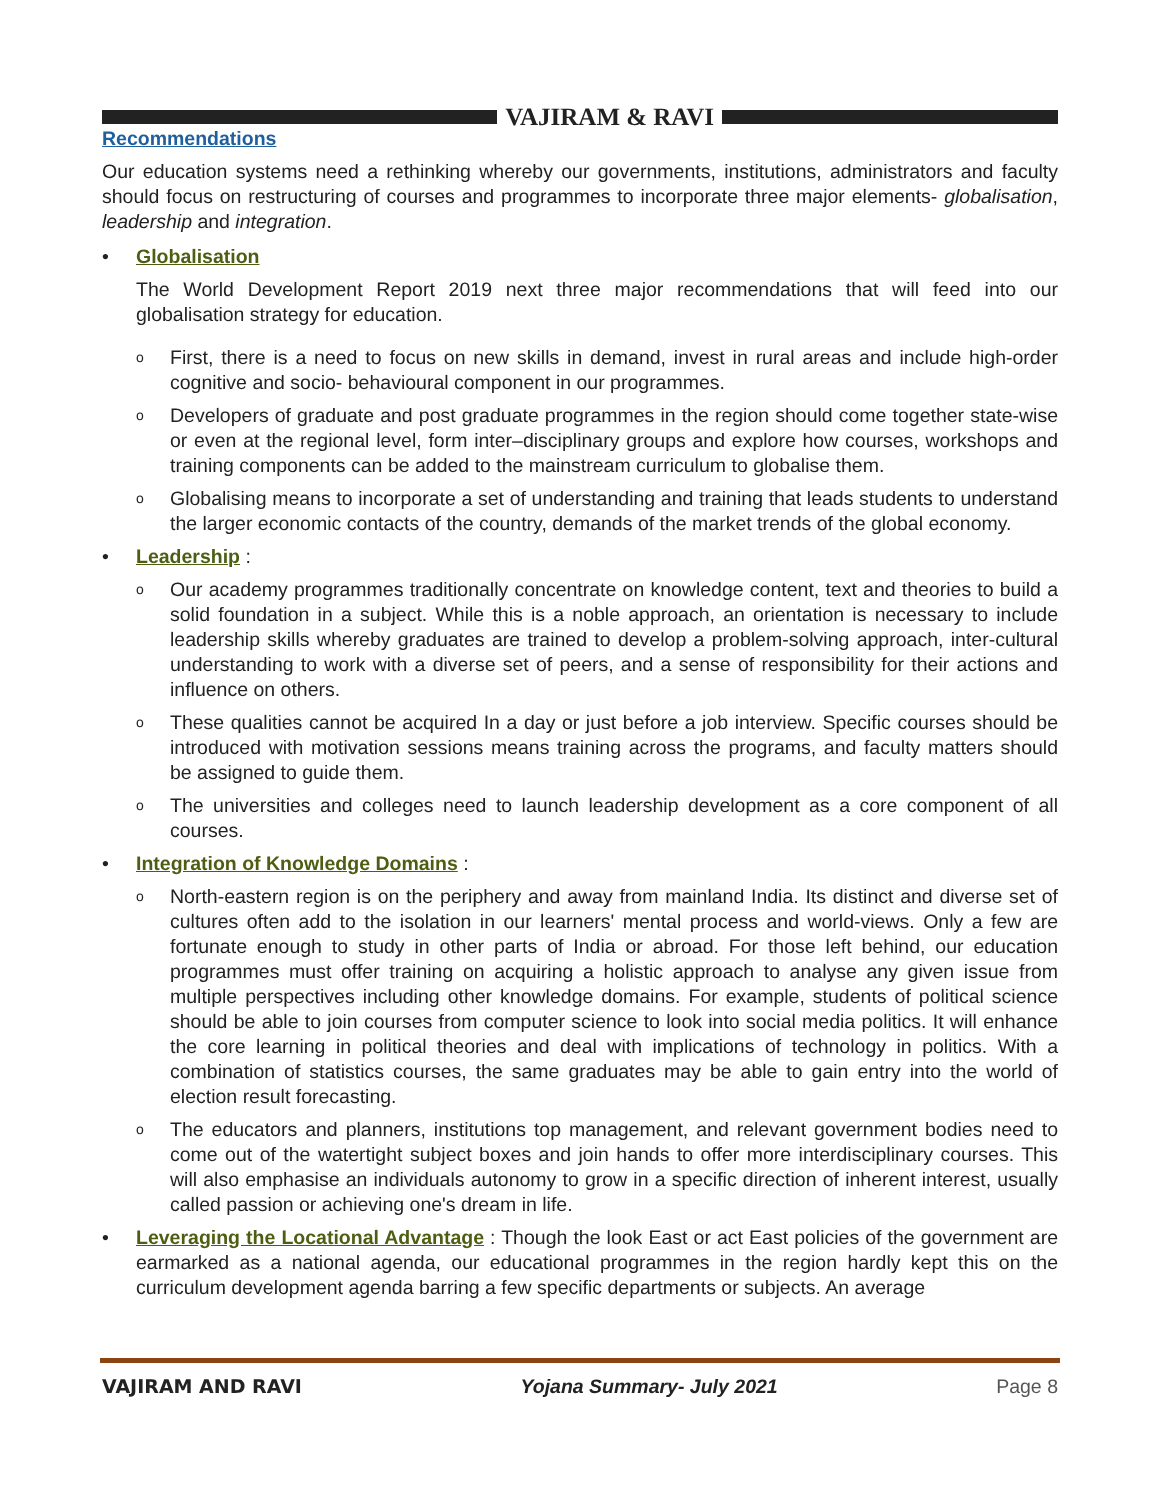VAJIRAM & RAVI
Recommendations
Our education systems need a rethinking whereby our governments, institutions, administrators and faculty should focus on restructuring of courses and programmes to incorporate three major elements- globalisation, leadership and integration.
• Globalisation
The World Development Report 2019 next three major recommendations that will feed into our globalisation strategy for education.
o
First, there is a need to focus on new skills in demand, invest in rural areas and include high-order cognitive and socio- behavioural component in our programmes.
o
Developers of graduate and post graduate programmes in the region should come together state-wise or even at the regional level, form inter–disciplinary groups and explore how courses, workshops and training components can be added to the mainstream curriculum to globalise them.
o
Globalising means to incorporate a set of understanding and training that leads students to understand the larger economic contacts of the country, demands of the market trends of the global economy.
• Leadership :
o
Our academy programmes traditionally concentrate on knowledge content, text and theories to build a solid foundation in a subject. While this is a noble approach, an orientation is necessary to include leadership skills whereby graduates are trained to develop a problem-solving approach, inter-cultural understanding to work with a diverse set of peers, and a sense of responsibility for their actions and influence on others.
o
These qualities cannot be acquired In a day or just before a job interview. Specific courses should be introduced with motivation sessions means training across the programs, and faculty matters should be assigned to guide them.
o
The universities and colleges need to launch leadership development as a core component of all courses.
• Integration of Knowledge Domains :
o
North-eastern region is on the periphery and away from mainland India. Its distinct and diverse set of cultures often add to the isolation in our learners' mental process and world-views. Only a few are fortunate enough to study in other parts of India or abroad. For those left behind, our education programmes must offer training on acquiring a holistic approach to analyse any given issue from multiple perspectives including other knowledge domains. For example, students of political science should be able to join courses from computer science to look into social media politics. It will enhance the core learning in political theories and deal with implications of technology in politics. With a combination of statistics courses, the same graduates may be able to gain entry into the world of election result forecasting.
o
The educators and planners, institutions top management, and relevant government bodies need to come out of the watertight subject boxes and join hands to offer more interdisciplinary courses. This will also emphasise an individuals autonomy to grow in a specific direction of inherent interest, usually called passion or achieving one's dream in life.
• Leveraging the Locational Advantage : Though the look East or act East policies of the government are earmarked as a national agenda, our educational programmes in the region hardly kept this on the curriculum development agenda barring a few specific departments or subjects. An average
VAJIRAM AND RAVI Yojana Summary- July 2021 Page 8